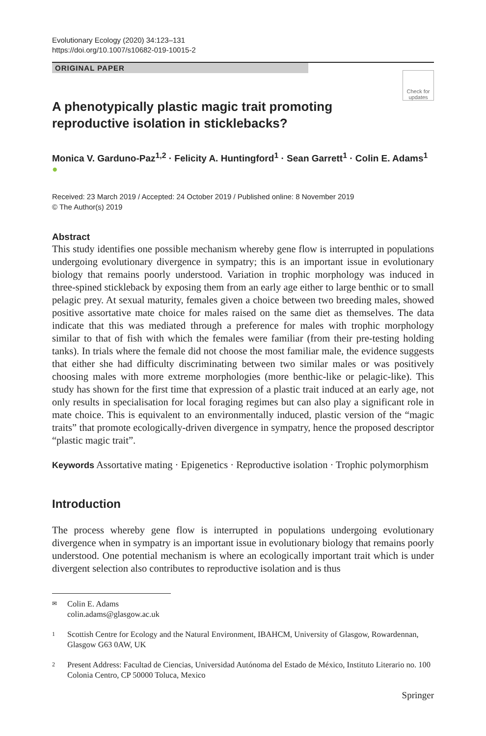Evolutionary Ecology (2020) 34:123–131
https://doi.org/10.1007/s10682-019-10015-2
ORIGINAL PAPER
Check for updates
A phenotypically plastic magic trait promoting reproductive isolation in sticklebacks?
Monica V. Garduno-Paz<sup>1,2</sup> · Felicity A. Huntingford<sup>1</sup> · Sean Garrett<sup>1</sup> · Colin E. Adams<sup>1</sup> ●
Received: 23 March 2019 / Accepted: 24 October 2019 / Published online: 8 November 2019
© The Author(s) 2019
Abstract
This study identifies one possible mechanism whereby gene flow is interrupted in populations undergoing evolutionary divergence in sympatry; this is an important issue in evolutionary biology that remains poorly understood. Variation in trophic morphology was induced in three-spined stickleback by exposing them from an early age either to large benthic or to small pelagic prey. At sexual maturity, females given a choice between two breeding males, showed positive assortative mate choice for males raised on the same diet as themselves. The data indicate that this was mediated through a preference for males with trophic morphology similar to that of fish with which the females were familiar (from their pre-testing holding tanks). In trials where the female did not choose the most familiar male, the evidence suggests that either she had difficulty discriminating between two similar males or was positively choosing males with more extreme morphologies (more benthic-like or pelagic-like). This study has shown for the first time that expression of a plastic trait induced at an early age, not only results in specialisation for local foraging regimes but can also play a significant role in mate choice. This is equivalent to an environmentally induced, plastic version of the “magic traits” that promote ecologically-driven divergence in sympatry, hence the proposed descriptor “plastic magic trait”.
Keywords Assortative mating · Epigenetics · Reproductive isolation · Trophic polymorphism
Introduction
The process whereby gene flow is interrupted in populations undergoing evolutionary divergence when in sympatry is an important issue in evolutionary biology that remains poorly understood. One potential mechanism is where an ecologically important trait which is under divergent selection also contributes to reproductive isolation and is thus
✉ Colin E. Adams
colin.adams@glasgow.ac.uk
1 Scottish Centre for Ecology and the Natural Environment, IBAHCM, University of Glasgow, Rowardennan, Glasgow G63 0AW, UK
2 Present Address: Facultad de Ciencias, Universidad Autónoma del Estado de México, Instituto Literario no. 100 Colonia Centro, CP 50000 Toluca, Mexico
Springer